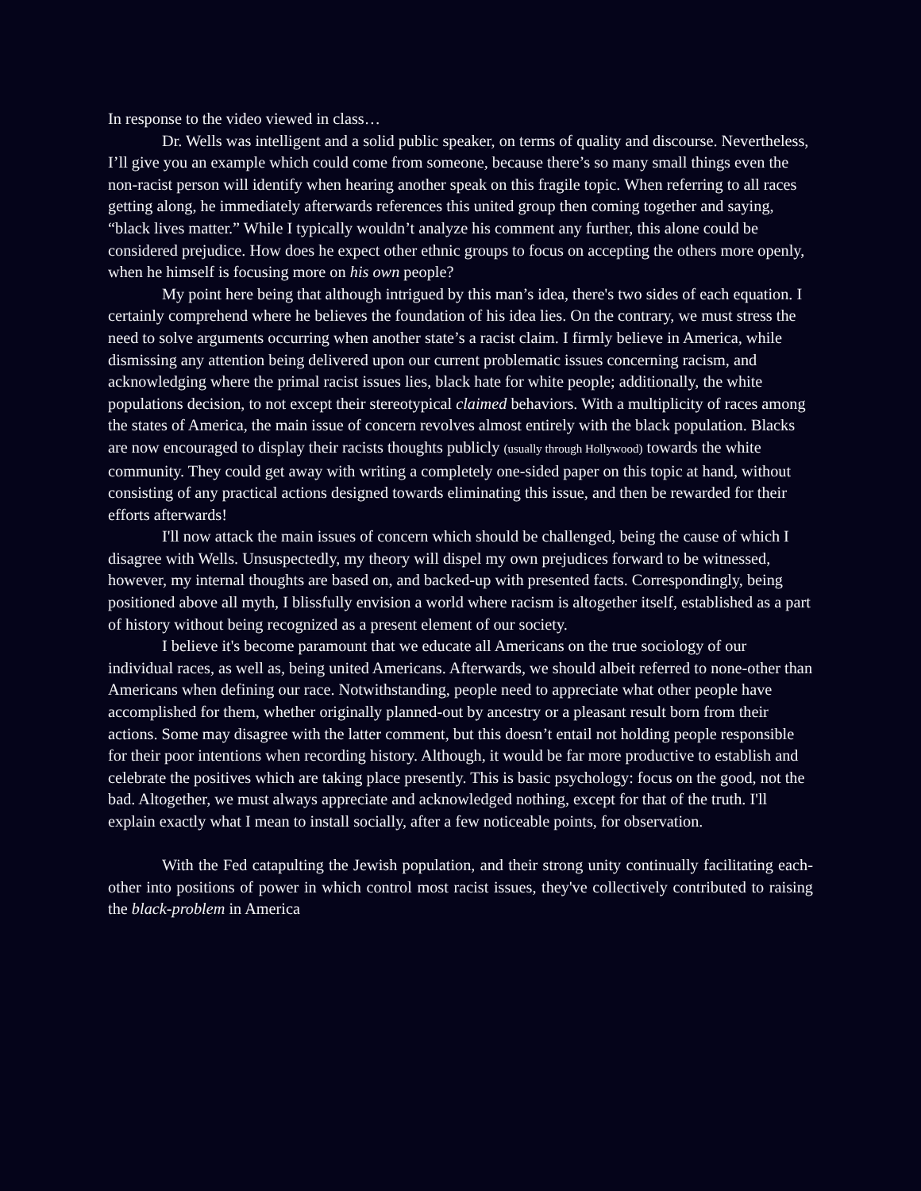In response to the video viewed in class…
Dr. Wells was intelligent and a solid public speaker, on terms of quality and discourse. Nevertheless, I’ll give you an example which could come from someone, because there’s so many small things even the non-racist person will identify when hearing another speak on this fragile topic. When referring to all races getting along, he immediately afterwards references this united group then coming together and saying, “black lives matter.” While I typically wouldn’t analyze his comment any further, this alone could be considered prejudice. How does he expect other ethnic groups to focus on accepting the others more openly, when he himself is focusing more on his own people?
My point here being that although intrigued by this man’s idea, there's two sides of each equation. I certainly comprehend where he believes the foundation of his idea lies. On the contrary, we must stress the need to solve arguments occurring when another state’s a racist claim. I firmly believe in America, while dismissing any attention being delivered upon our current problematic issues concerning racism, and acknowledging where the primal racist issues lies, black hate for white people; additionally, the white populations decision, to not except their stereotypical claimed behaviors. With a multiplicity of races among the states of America, the main issue of concern revolves almost entirely with the black population. Blacks are now encouraged to display their racists thoughts publicly (usually through Hollywood) towards the white community. They could get away with writing a completely one-sided paper on this topic at hand, without consisting of any practical actions designed towards eliminating this issue, and then be rewarded for their efforts afterwards!
I'll now attack the main issues of concern which should be challenged, being the cause of which I disagree with Wells. Unsuspectedly, my theory will dispel my own prejudices forward to be witnessed, however, my internal thoughts are based on, and backed-up with presented facts. Correspondingly, being positioned above all myth, I blissfully envision a world where racism is altogether itself, established as a part of history without being recognized as a present element of our society.
I believe it's become paramount that we educate all Americans on the true sociology of our individual races, as well as, being united Americans. Afterwards, we should albeit referred to none-other than Americans when defining our race. Notwithstanding, people need to appreciate what other people have accomplished for them, whether originally planned-out by ancestry or a pleasant result born from their actions. Some may disagree with the latter comment, but this doesn’t entail not holding people responsible for their poor intentions when recording history. Although, it would be far more productive to establish and celebrate the positives which are taking place presently. This is basic psychology: focus on the good, not the bad. Altogether, we must always appreciate and acknowledged nothing, except for that of the truth. I'll explain exactly what I mean to install socially, after a few noticeable points, for observation.
With the Fed catapulting the Jewish population, and their strong unity continually facilitating each-other into positions of power in which control most racist issues, they've collectively contributed to raising the black-problem in America